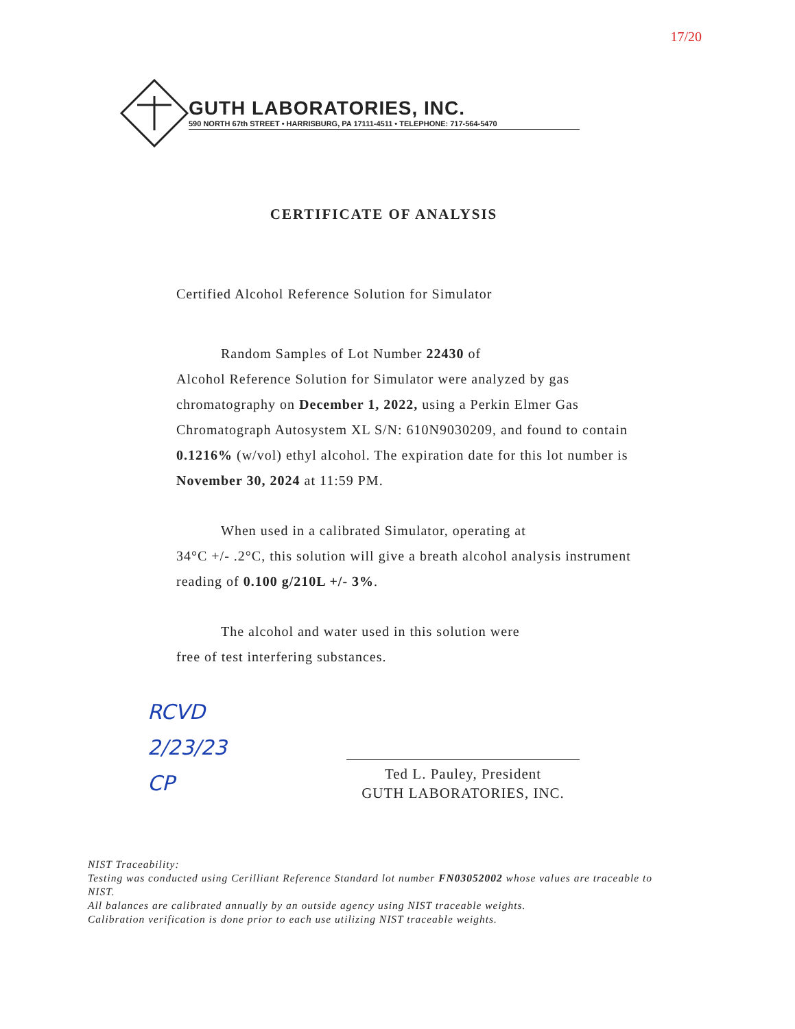17/20
GUTH LABORATORIES, INC.
590 NORTH 67th STREET • HARRISBURG, PA 17111-4511 • TELEPHONE: 717-564-5470
CERTIFICATE OF ANALYSIS
Certified Alcohol Reference Solution for Simulator
Random Samples of Lot Number 22430 of
Alcohol Reference Solution for Simulator were analyzed by gas chromatography on December 1, 2022, using a Perkin Elmer Gas Chromatograph Autosystem XL S/N: 610N9030209, and found to contain 0.1216% (w/vol) ethyl alcohol. The expiration date for this lot number is November 30, 2024 at 11:59 PM.
When used in a calibrated Simulator, operating at
34°C +/- .2°C, this solution will give a breath alcohol analysis instrument reading of 0.100 g/210L +/- 3%.
The alcohol and water used in this solution were
free of test interfering substances.
RCVD
2/23/23
CP
Ted L. Pauley, President
GUTH LABORATORIES, INC.
NIST Traceability:
Testing was conducted using Cerilliant Reference Standard lot number FN03052002 whose values are traceable to NIST.
All balances are calibrated annually by an outside agency using NIST traceable weights.
Calibration verification is done prior to each use utilizing NIST traceable weights.